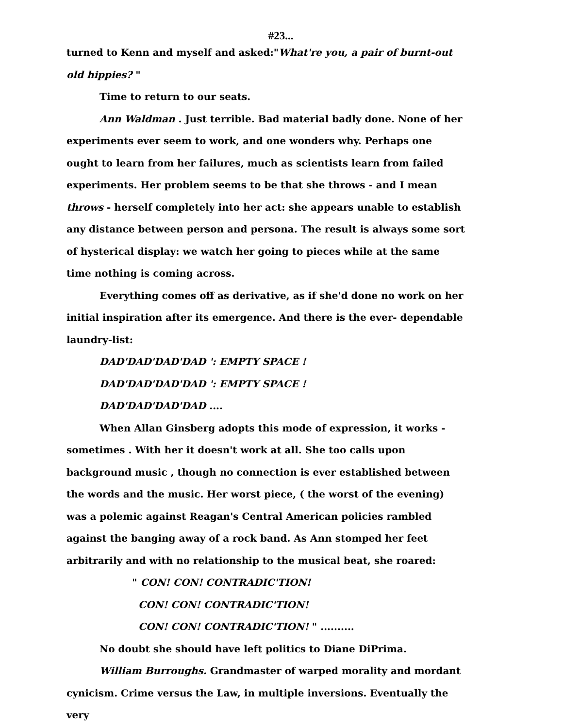#23...
turned to Kenn and myself and asked:"What're you, a pair of burnt-out old hippies? "
Time to return to our seats.
Ann Waldman . Just terrible. Bad material badly done. None of her experiments ever seem to work, and one wonders why. Perhaps one ought to learn from her failures, much as scientists learn from failed experiments. Her problem seems to be that she throws - and I mean throws - herself completely into her act: she appears unable to establish any distance between person and persona. The result is always some sort of hysterical display: we watch her going to pieces while at the same time nothing is coming across.
Everything comes off as derivative, as if she'd done no work on her initial inspiration after its emergence. And there is the ever- dependable laundry-list:
DAD'DAD'DAD'DAD ': EMPTY SPACE !
DAD'DAD'DAD'DAD ': EMPTY SPACE !
DAD'DAD'DAD'DAD ....
When Allan Ginsberg adopts this mode of expression, it works - sometimes . With her it doesn't work at all. She too calls upon background music , though no connection is ever established between the words and the music. Her worst piece, ( the worst of the evening) was a polemic against Reagan's Central American policies rambled against the banging away of a rock band. As Ann stomped her feet arbitrarily and with no relationship to the musical beat, she roared:
" CON! CON! CONTRADIC'TION!
CON! CON! CONTRADIC'TION!
CON! CON! CONTRADIC'TION! " ..........
No doubt she should have left politics to Diane DiPrima.
William Burroughs. Grandmaster of warped morality and mordant cynicism. Crime versus the Law, in multiple inversions. Eventually the very